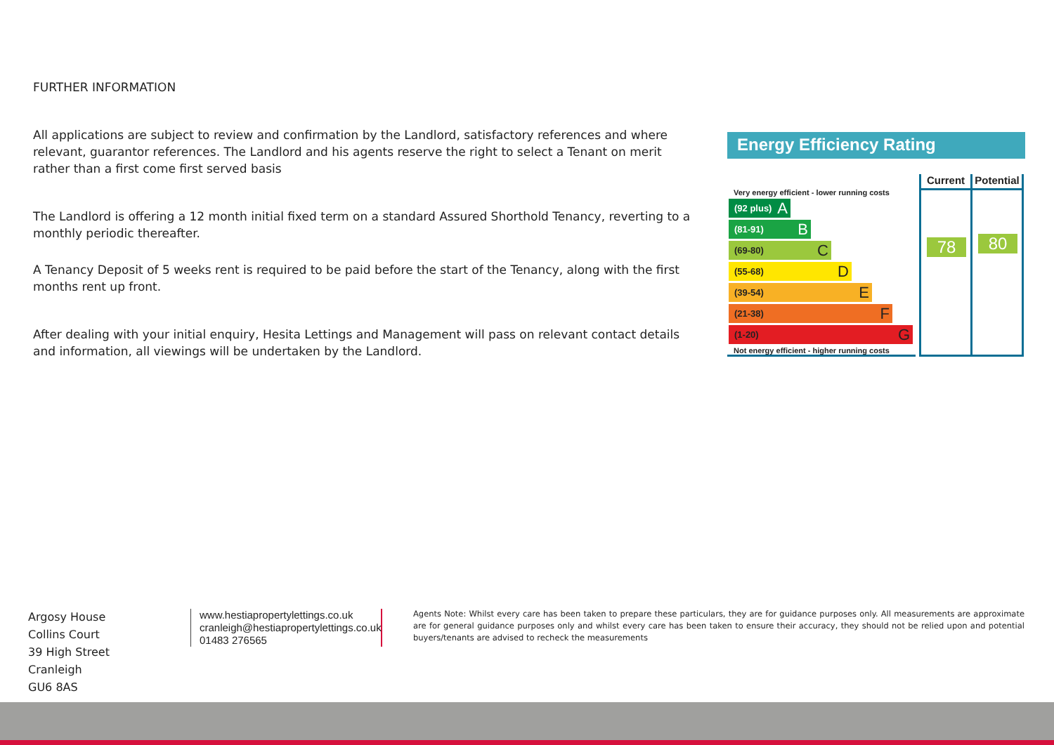FURTHER INFORMATION
All applications are subject to review and confirmation by the Landlord, satisfactory references and where relevant, guarantor references. The Landlord and his agents reserve the right to select a Tenant on merit rather than a first come first served basis
The Landlord is offering a 12 month initial fixed term on a standard Assured Shorthold Tenancy, reverting to a monthly periodic thereafter.
A Tenancy Deposit of 5 weeks rent is required to be paid before the start of the Tenancy, along with the first months rent up front.
After dealing with your initial enquiry, Hesita Lettings and Management will pass on relevant contact details and information, all viewings will be undertaken by the Landlord.
Energy Efficiency Rating
Very energy efficient - lower running costs
(92 plus) A
(81-91) B
(69-80) C
(55-68) D
(39-54) E
(21-38) F
(1-20) G
Not energy efficient - higher running costs
Current
78
Potential
80
Argosy House
Collins Court
39 High Street
Cranleigh
GU6 8AS
www.hestiapropertylettings.co.uk
cranleigh@hestiapropertylettings.co.uk
01483 276565
Agents Note: Whilst every care has been taken to prepare these particulars, they are for guidance purposes only. All measurements are approximate are for general guidance purposes only and whilst every care has been taken to ensure their accuracy, they should not be relied upon and potential buyers/tenants are advised to recheck the measurements